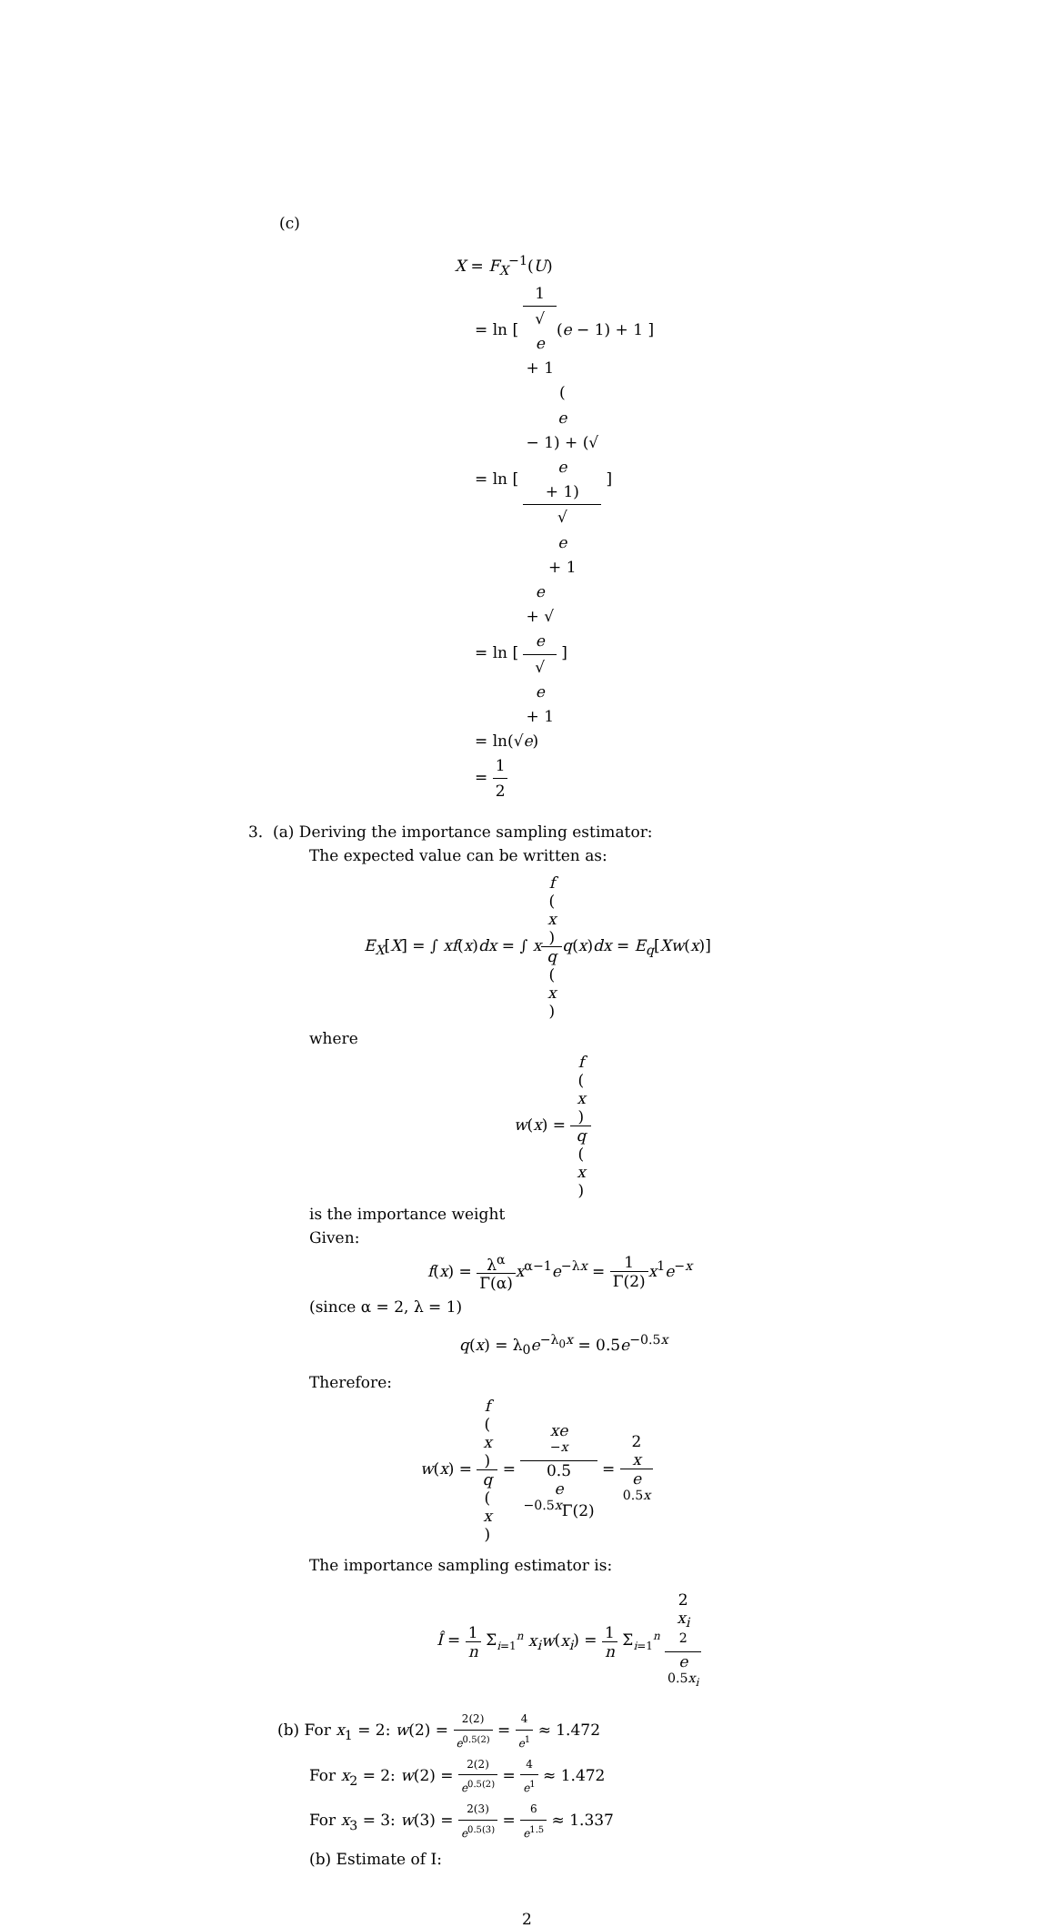(c)
X = F<sub>X</sub><sup>−1</sup>(U)
= ln [ 1 √
e
+ 1(e − 1) + 1 ]
= ln [ (e
− 1) + (√
e
+ 1) √
e
+ 1 ]
= ln [ e
+ √
e √
e
+ 1 ]
= ln(√e)
= 1 2
3. (a) Deriving the importance sampling estimator:
The expected value can be written as:
E<sub>X</sub>[X] = ∫ xf(x)dx = ∫ xf
(x) q
(x) q(x)dx = E<sub>q</sub>[Xw(x)]
where
w(x) = f
(x) q
(x)
is the importance weight
Given:
f(x) = λ<sup>α</sup> Γ(α) x<sup>α−1</sup>e<sup>−λx</sup> = 1 Γ(2) x<sup>1</sup>e<sup>−x</sup>
(since α = 2, λ = 1)
q(x) = λ<sub>0</sub>e<sup>−λ<sub>0</sub>x</sup> = 0.5e<sup>−0.5x</sup>
Therefore:
w(x) = f
(x) q
(x) = xe
<sup>−x</sup> 0.5
e
<sup>−0.5x</sup>Γ(2) = 2
x e
<sup>0.5x</sup>
The importance sampling estimator is:
Î = 1 n Σ<sub>i=1</sub><sup>n</sup> x<sub>i</sub>w(x<sub>i</sub>) = 1 n Σ<sub>i=1</sub><sup>n</sup> 2
x<sub>i</sub>
<sup>2</sup> e
<sup>0.5x<sub>i</sub></sup>
(b) For x<sub>1</sub> = 2: w(2) = 2(2) e<sup>0.5(2)</sup> = 4 e<sup>1</sup> ≈ 1.472
For x<sub>2</sub> = 2: w(2) = 2(2) e<sup>0.5(2)</sup> = 4 e<sup>1</sup> ≈ 1.472
For x<sub>3</sub> = 3: w(3) = 2(3) e<sup>0.5(3)</sup> = 6 e<sup>1.5</sup> ≈ 1.337
(b) Estimate of I:
2